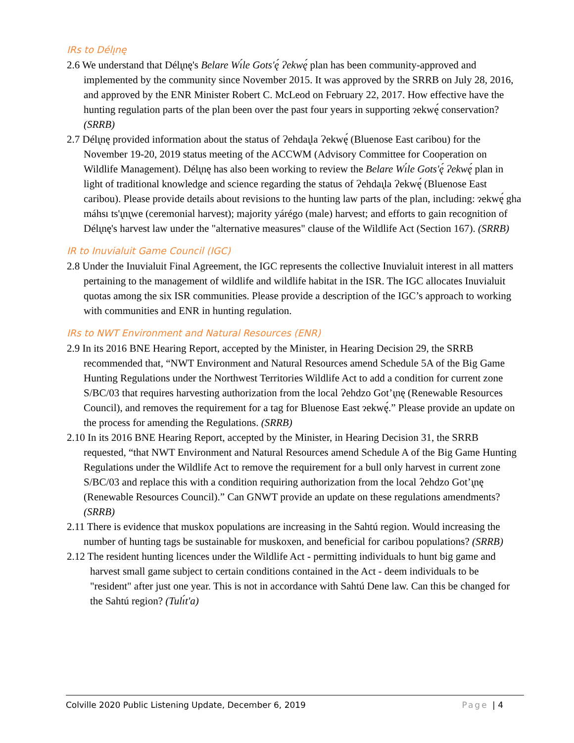IRs to Délı̨nę
2.6 We understand that Délı̨nę's Belare Wı́le Gots'ę́ Ɂekwę́ plan has been community-approved and implemented by the community since November 2015. It was approved by the SRRB on July 28, 2016, and approved by the ENR Minister Robert C. McLeod on February 22, 2017. How effective have the hunting regulation parts of the plan been over the past four years in supporting ɂekwę́ conservation? (SRRB)
2.7 Délı̨nę provided information about the status of Ɂehdaı̨la Ɂekwę́ (Bluenose East caribou) for the November 19-20, 2019 status meeting of the ACCWM (Advisory Committee for Cooperation on Wildlife Management). Délı̨nę has also been working to review the Belare Wı́le Gots'ę́ Ɂekwę́ plan in light of traditional knowledge and science regarding the status of Ɂehdaı̨la Ɂekwę́ (Bluenose East caribou). Please provide details about revisions to the hunting law parts of the plan, including: ɂekwę́ gha máhsı ts'ı̨nı̨we (ceremonial harvest); majority yárégo (male) harvest; and efforts to gain recognition of Délı̨nę's harvest law under the "alternative measures" clause of the Wildlife Act (Section 167). (SRRB)
IR to Inuvialuit Game Council (IGC)
2.8 Under the Inuvialuit Final Agreement, the IGC represents the collective Inuvialuit interest in all matters pertaining to the management of wildlife and wildlife habitat in the ISR. The IGC allocates Inuvialuit quotas among the six ISR communities. Please provide a description of the IGC’s approach to working with communities and ENR in hunting regulation.
IRs to NWT Environment and Natural Resources (ENR)
2.9 In its 2016 BNE Hearing Report, accepted by the Minister, in Hearing Decision 29, the SRRB recommended that, “NWT Environment and Natural Resources amend Schedule 5A of the Big Game Hunting Regulations under the Northwest Territories Wildlife Act to add a condition for current zone S/BC/03 that requires harvesting authorization from the local Ɂehdzo Got’ı̨nę (Renewable Resources Council), and removes the requirement for a tag for Bluenose East ɂekwę́.” Please provide an update on the process for amending the Regulations. (SRRB)
2.10 In its 2016 BNE Hearing Report, accepted by the Minister, in Hearing Decision 31, the SRRB requested, “that NWT Environment and Natural Resources amend Schedule A of the Big Game Hunting Regulations under the Wildlife Act to remove the requirement for a bull only harvest in current zone S/BC/03 and replace this with a condition requiring authorization from the local Ɂehdzo Got’ı̨nę (Renewable Resources Council).” Can GNWT provide an update on these regulations amendments? (SRRB)
2.11 There is evidence that muskox populations are increasing in the Sahtú region. Would increasing the number of hunting tags be sustainable for muskoxen, and beneficial for caribou populations? (SRRB)
2.12 The resident hunting licences under the Wildlife Act - permitting individuals to hunt big game and harvest small game subject to certain conditions contained in the Act - deem individuals to be "resident" after just one year. This is not in accordance with Sahtú Dene law. Can this be changed for the Sahtú region? (Tulı́t'a)
Colville 2020 Public Listening Update, December 6, 2019 Page | 4